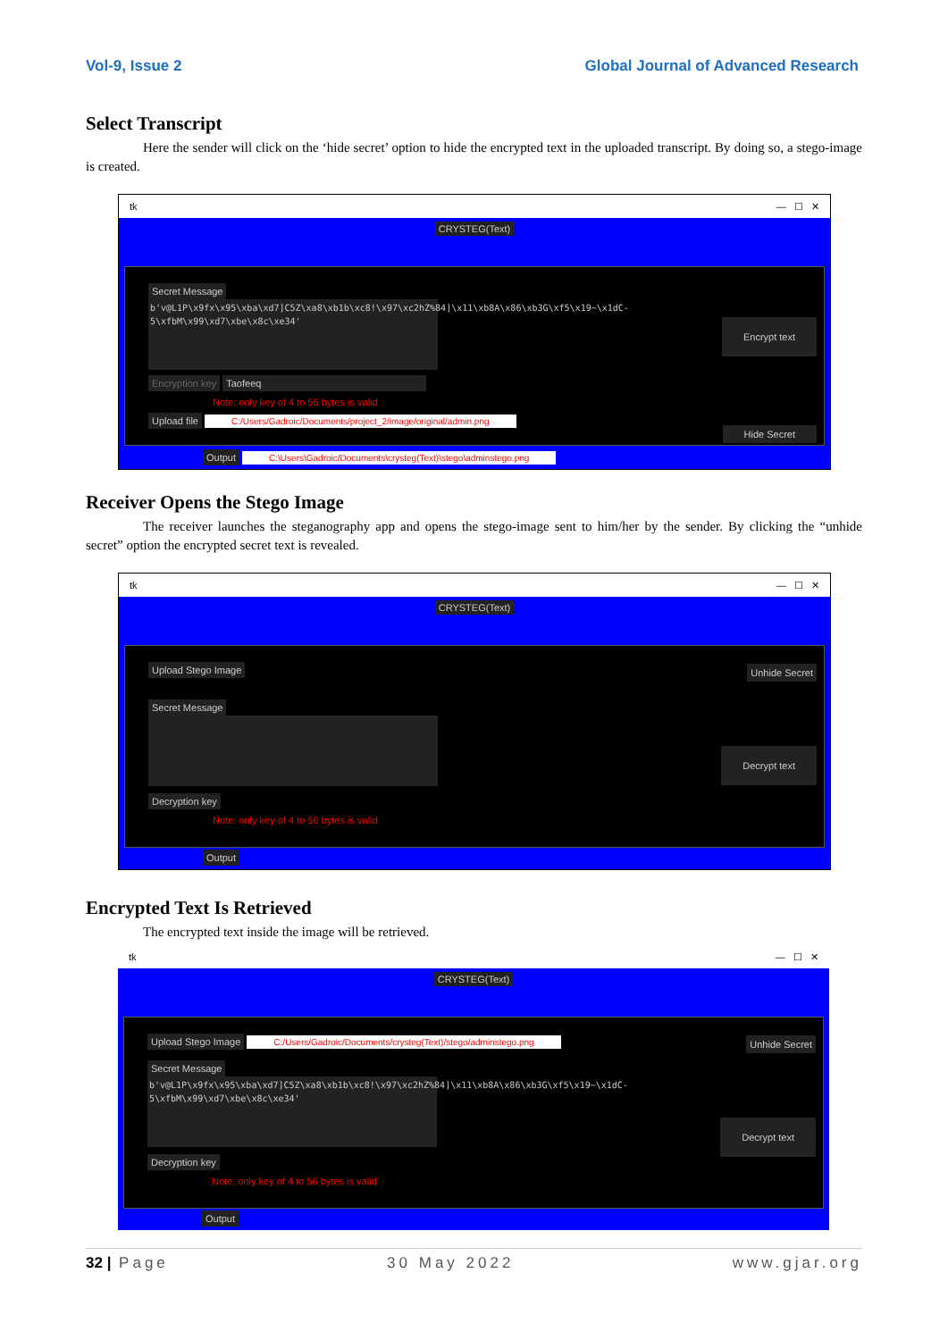Vol-9, Issue 2 Global Journal of Advanced Research
Select Transcript
Here the sender will click on the ‘hide secret’ option to hide the encrypted text in the uploaded transcript. By doing so, a stego-image is created.
tk — ☐ ✕
CRYSTEG(Text)
Encrypt text
Hide Secret
Secret Message
b'v@L1P\x9fx\x95\xba\xd7]C5Z\xa8\xb1b\xc8!\x97\xc2hZ%84]\x11\xb8A\x86\xb3G\xf5\x19~\x1dC-5\xfbM\x99\xd7\xbe\x8c\xe34'
Encryption key Taofeeq
Note: only key of 4 to 56 bytes is valid
Upload file C:/Users/Gadroic/Documents/project_2/image/original/admin.png
Output C:\Users\Gadroic/Documents\crysteg(Text)\stego\adminstego.png
Receiver Opens the Stego Image
The receiver launches the steganography app and opens the stego-image sent to him/her by the sender. By clicking the “unhide secret” option the encrypted secret text is revealed.
tk — ☐ ✕
CRYSTEG(Text)
Unhide Secret
Decrypt text
Upload Stego Image
Secret Message
Decryption key
Note: only key of 4 to 56 bytes is valid
Output
Encrypted Text Is Retrieved
The encrypted text inside the image will be retrieved.
tk — ☐ ✕
CRYSTEG(Text)
Unhide Secret
Decrypt text
Upload Stego Image C:/Users/Gadroic/Documents/crysteg(Text)/stego/adminstego.png
Secret Message
b'v@L1P\x9fx\x95\xba\xd7]C5Z\xa8\xb1b\xc8!\x97\xc2hZ%84]\x11\xb8A\x86\xb3G\xf5\x19~\x1dC-5\xfbM\x99\xd7\xbe\x8c\xe34'
Decryption key
Note: only key of 4 to 56 bytes is valid
Output
32 | Page 30 May 2022 www.gjar.org